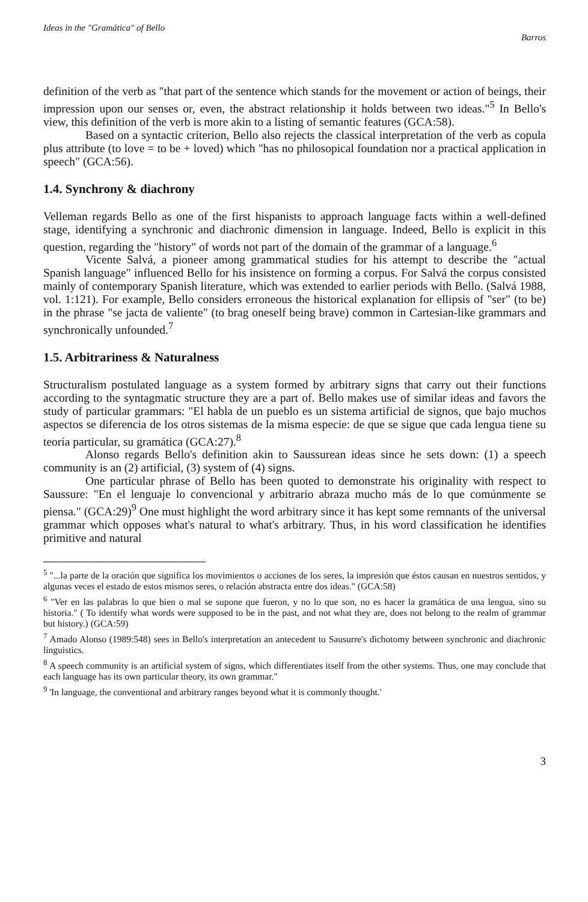Ideas in the "Gramática" of Bello Barros
definition of the verb as "that part of the sentence which stands for the movement or action of beings, their impression upon our senses or, even, the abstract relationship it holds between two ideas."<sup>5</sup> In Bello's view, this definition of the verb is more akin to a listing of semantic features (GCA:58).
Based on a syntactic criterion, Bello also rejects the classical interpretation of the verb as copula plus attribute (to love = to be + loved) which "has no philosopical foundation nor a practical application in speech" (GCA:56).
1.4. Synchrony & diachrony
Velleman regards Bello as one of the first hispanists to approach language facts within a well-defined stage, identifying a synchronic and diachronic dimension in language. Indeed, Bello is explicit in this question, regarding the "history" of words not part of the domain of the grammar of a language.<sup>6</sup>
Vicente Salvá, a pioneer among grammatical studies for his attempt to describe the "actual Spanish language" influenced Bello for his insistence on forming a corpus. For Salvá the corpus consisted mainly of contemporary Spanish literature, which was extended to earlier periods with Bello. (Salvá 1988, vol. 1:121). For example, Bello considers erroneous the historical explanation for ellipsis of "ser" (to be) in the phrase "se jacta de valiente" (to brag oneself being brave) common in Cartesian-like grammars and synchronically unfounded.<sup>7</sup>
1.5. Arbitrariness & Naturalness
Structuralism postulated language as a system formed by arbitrary signs that carry out their functions according to the syntagmatic structure they are a part of. Bello makes use of similar ideas and favors the study of particular grammars: "El habla de un pueblo es un sistema artificial de signos, que bajo muchos aspectos se diferencia de los otros sistemas de la misma especie: de que se sigue que cada lengua tiene su teoría particular, su gramática (GCA:27).<sup>8</sup>
Alonso regards Bello's definition akin to Saussurean ideas since he sets down: (1) a speech community is an (2) artificial, (3) system of (4) signs.
One particular phrase of Bello has been quoted to demonstrate his originality with respect to Saussure: "En el lenguaje lo convencional y arbitrario abraza mucho más de lo que comúnmente se piensa." (GCA:29)<sup>9</sup> One must highlight the word arbitrary since it has kept some remnants of the universal grammar which opposes what's natural to what's arbitrary. Thus, in his word classification he identifies primitive and natural
<sup>5</sup> "...la parte de la oración que significa los movimientos o acciones de los seres, la impresión que éstos causan en nuestros sentidos, y algunas veces el estado de estos mismos seres, o relación abstracta entre dos ideas." (GCA:58)
<sup>6</sup> "Ver en las palabras lo que bien o mal se supone que fueron, y no lo que son, no es hacer la gramática de una lengua, sino su historia." ( To identify what words were supposed to be in the past, and not what they are, does not belong to the realm of grammar but history.) (GCA:59)
<sup>7</sup> Amado Alonso (1989:548) sees in Bello's interpretation an antecedent to Sausurre's dichotomy between synchronic and diachronic linguistics.
<sup>8</sup> A speech community is an artificial system of signs, which differentiates itself from the other systems. Thus, one may conclude that each language has its own particular theory, its own grammar."
<sup>9</sup> 'In language, the conventional and arbitrary ranges beyond what it is commonly thought.'
3